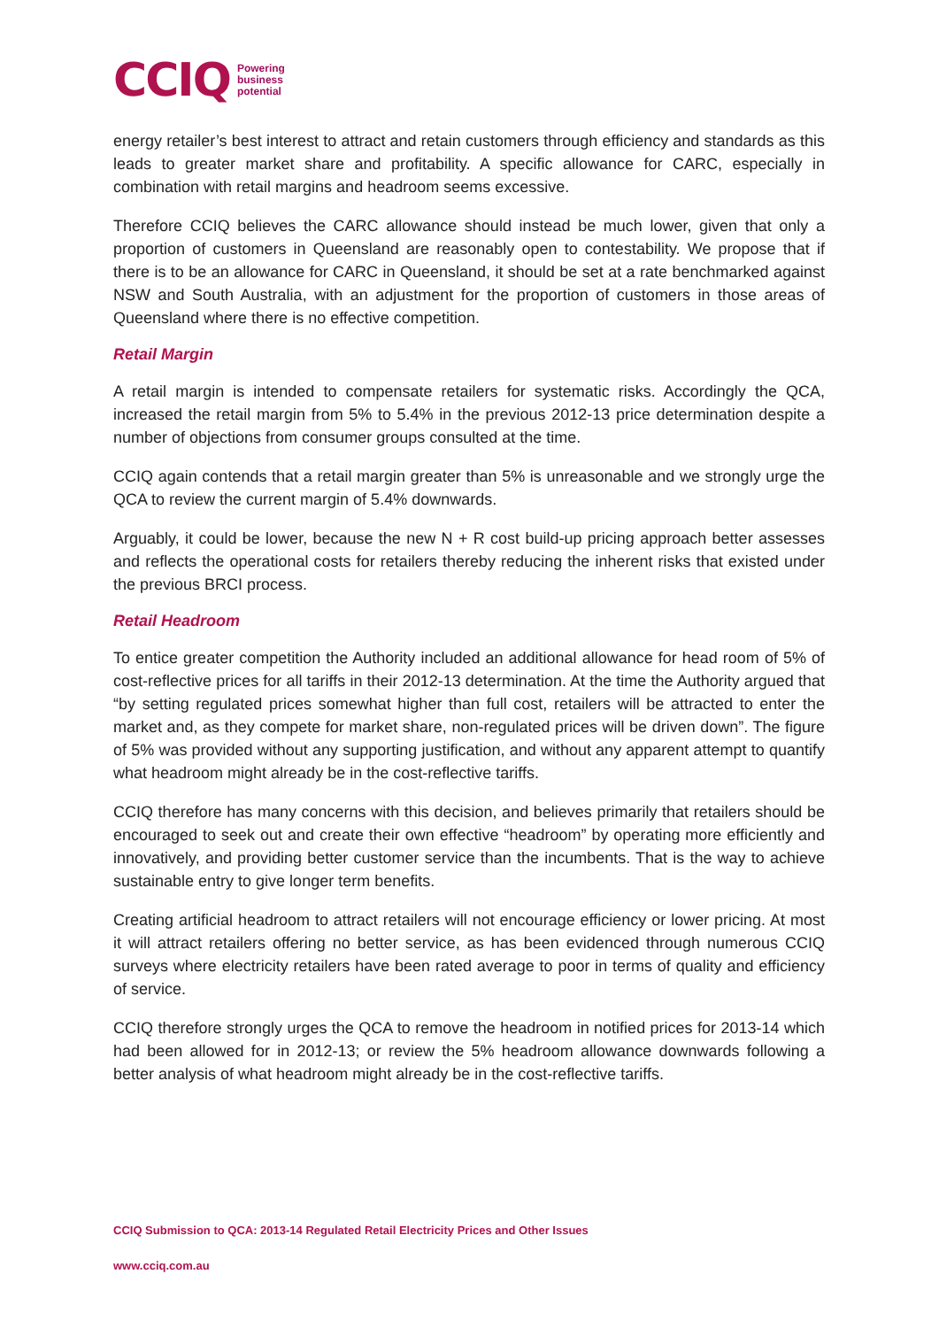CCIQ Powering
business
potential
energy retailer’s best interest to attract and retain customers through efficiency and standards as this leads to greater market share and profitability. A specific allowance for CARC, especially in combination with retail margins and headroom seems excessive.
Therefore CCIQ believes the CARC allowance should instead be much lower, given that only a proportion of customers in Queensland are reasonably open to contestability. We propose that if there is to be an allowance for CARC in Queensland, it should be set at a rate benchmarked against NSW and South Australia, with an adjustment for the proportion of customers in those areas of Queensland where there is no effective competition.
Retail Margin
A retail margin is intended to compensate retailers for systematic risks. Accordingly the QCA, increased the retail margin from 5% to 5.4% in the previous 2012-13 price determination despite a number of objections from consumer groups consulted at the time.
CCIQ again contends that a retail margin greater than 5% is unreasonable and we strongly urge the QCA to review the current margin of 5.4% downwards.
Arguably, it could be lower, because the new N + R cost build-up pricing approach better assesses and reflects the operational costs for retailers thereby reducing the inherent risks that existed under the previous BRCI process.
Retail Headroom
To entice greater competition the Authority included an additional allowance for head room of 5% of cost-reflective prices for all tariffs in their 2012-13 determination. At the time the Authority argued that “by setting regulated prices somewhat higher than full cost, retailers will be attracted to enter the market and, as they compete for market share, non-regulated prices will be driven down”. The figure of 5% was provided without any supporting justification, and without any apparent attempt to quantify what headroom might already be in the cost-reflective tariffs.
CCIQ therefore has many concerns with this decision, and believes primarily that retailers should be encouraged to seek out and create their own effective “headroom” by operating more efficiently and innovatively, and providing better customer service than the incumbents. That is the way to achieve sustainable entry to give longer term benefits.
Creating artificial headroom to attract retailers will not encourage efficiency or lower pricing. At most it will attract retailers offering no better service, as has been evidenced through numerous CCIQ surveys where electricity retailers have been rated average to poor in terms of quality and efficiency of service.
CCIQ therefore strongly urges the QCA to remove the headroom in notified prices for 2013-14 which had been allowed for in 2012-13; or review the 5% headroom allowance downwards following a better analysis of what headroom might already be in the cost-reflective tariffs.
CCIQ Submission to QCA: 2013-14 Regulated Retail Electricity Prices and Other Issues
www.cciq.com.au